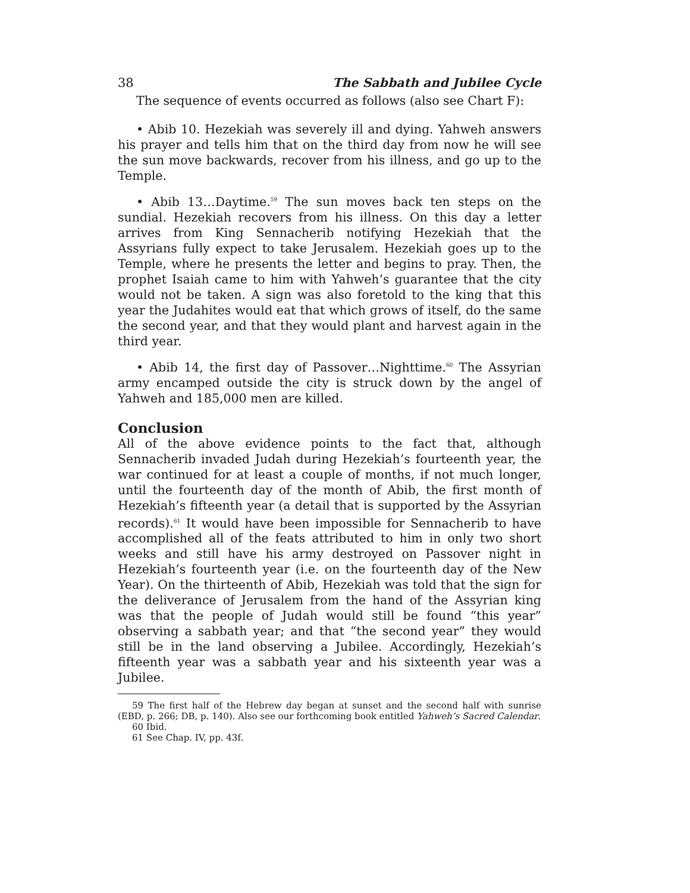38 The Sabbath and Jubilee Cycle
The sequence of events occurred as follows (also see Chart F):
• Abib 10. Hezekiah was severely ill and dying. Yahweh answers his prayer and tells him that on the third day from now he will see the sun move backwards, recover from his illness, and go up to the Temple.
• Abib 13…Daytime.<sup>59</sup> The sun moves back ten steps on the sundial. Hezekiah recovers from his illness. On this day a letter arrives from King Sennacherib notifying Hezekiah that the Assyrians fully expect to take Jerusalem. Hezekiah goes up to the Temple, where he presents the letter and begins to pray. Then, the prophet Isaiah came to him with Yahweh’s guarantee that the city would not be taken. A sign was also foretold to the king that this year the Judahites would eat that which grows of itself, do the same the second year, and that they would plant and harvest again in the third year.
• Abib 14, the first day of Passover…Nighttime.<sup>60</sup> The Assyrian army encamped outside the city is struck down by the angel of Yahweh and 185,000 men are killed.
Conclusion
All of the above evidence points to the fact that, although Sennacherib invaded Judah during Hezekiah’s fourteenth year, the war continued for at least a couple of months, if not much longer, until the fourteenth day of the month of Abib, the first month of Hezekiah’s fifteenth year (a detail that is supported by the Assyrian records).<sup>61</sup> It would have been impossible for Sennacherib to have accomplished all of the feats attributed to him in only two short weeks and still have his army destroyed on Passover night in Hezekiah’s fourteenth year (i.e. on the fourteenth day of the New Year). On the thirteenth of Abib, Hezekiah was told that the sign for the deliverance of Jerusalem from the hand of the Assyrian king was that the people of Judah would still be found “this year” observing a sabbath year; and that “the second year” they would still be in the land observing a Jubilee. Accordingly, Hezekiah’s fifteenth year was a sabbath year and his sixteenth year was a Jubilee.
59 The first half of the Hebrew day began at sunset and the second half with sunrise (EBD, p. 266; DB, p. 140). Also see our forthcoming book entitled Yahweh’s Sacred Calendar.
60 Ibid.
61 See Chap. IV, pp. 43f.